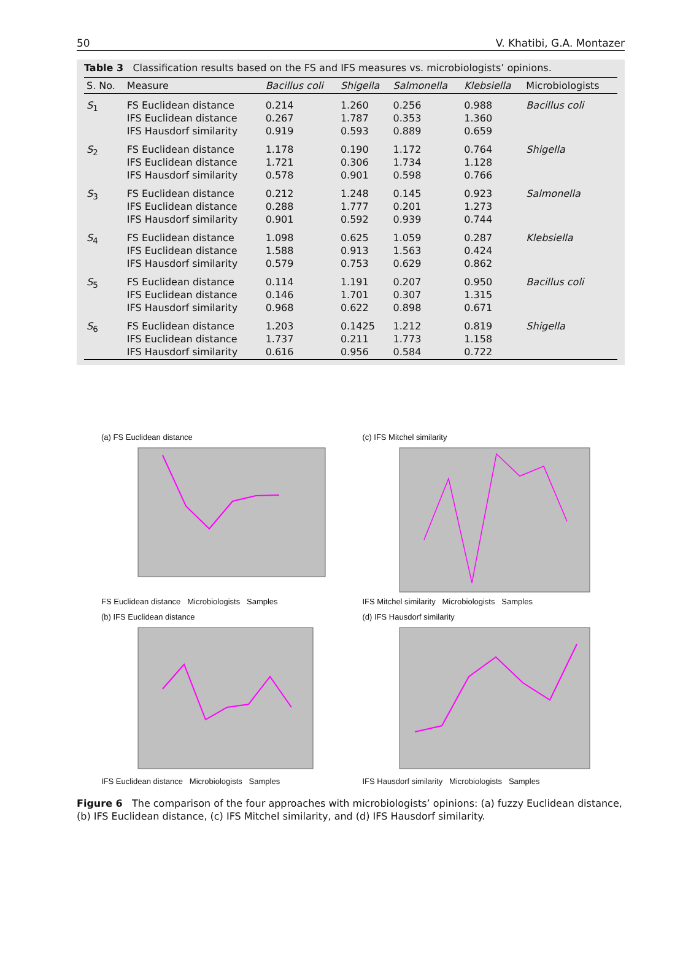50 V. Khatibi, G.A. Montazer
Table 3 Classification results based on the FS and IFS measures vs. microbiologists’ opinions.
| S. No. | Measure | Bacillus coli | Shigella | Salmonella | Klebsiella | Microbiologists |
| --- | --- | --- | --- | --- | --- | --- |
| S<sub>1</sub> | FS Euclidean distance IFS Euclidean distance IFS Hausdorf similarity | 0.214 0.267 0.919 | 1.260 1.787 0.593 | 0.256 0.353 0.889 | 0.988 1.360 0.659 | Bacillus coli |
| S<sub>2</sub> | FS Euclidean distance IFS Euclidean distance IFS Hausdorf similarity | 1.178 1.721 0.578 | 0.190 0.306 0.901 | 1.172 1.734 0.598 | 0.764 1.128 0.766 | Shigella |
| S<sub>3</sub> | FS Euclidean distance IFS Euclidean distance IFS Hausdorf similarity | 0.212 0.288 0.901 | 1.248 1.777 0.592 | 0.145 0.201 0.939 | 0.923 1.273 0.744 | Salmonella |
| S<sub>4</sub> | FS Euclidean distance IFS Euclidean distance IFS Hausdorf similarity | 1.098 1.588 0.579 | 0.625 0.913 0.753 | 1.059 1.563 0.629 | 0.287 0.424 0.862 | Klebsiella |
| S<sub>5</sub> | FS Euclidean distance IFS Euclidean distance IFS Hausdorf similarity | 0.114 0.146 0.968 | 1.191 1.701 0.622 | 0.207 0.307 0.898 | 0.950 1.315 0.671 | Bacillus coli |
| S<sub>6</sub> | FS Euclidean distance IFS Euclidean distance IFS Hausdorf similarity | 1.203 1.737 0.616 | 0.1425 0.211 0.956 | 1.212 1.773 0.584 | 0.819 1.158 0.722 | Shigella |
(a) FS Euclidean distance
FS Euclidean distance Microbiologists Samples
(c) IFS Mitchel similarity
IFS Mitchel similarity Microbiologists Samples
(b) IFS Euclidean distance
IFS Euclidean distance Microbiologists Samples
(d) IFS Hausdorf similarity
IFS Hausdorf similarity Microbiologists Samples
Figure 6 The comparison of the four approaches with microbiologists’ opinions: (a) fuzzy Euclidean distance, (b) IFS Euclidean distance, (c) IFS Mitchel similarity, and (d) IFS Hausdorf similarity.